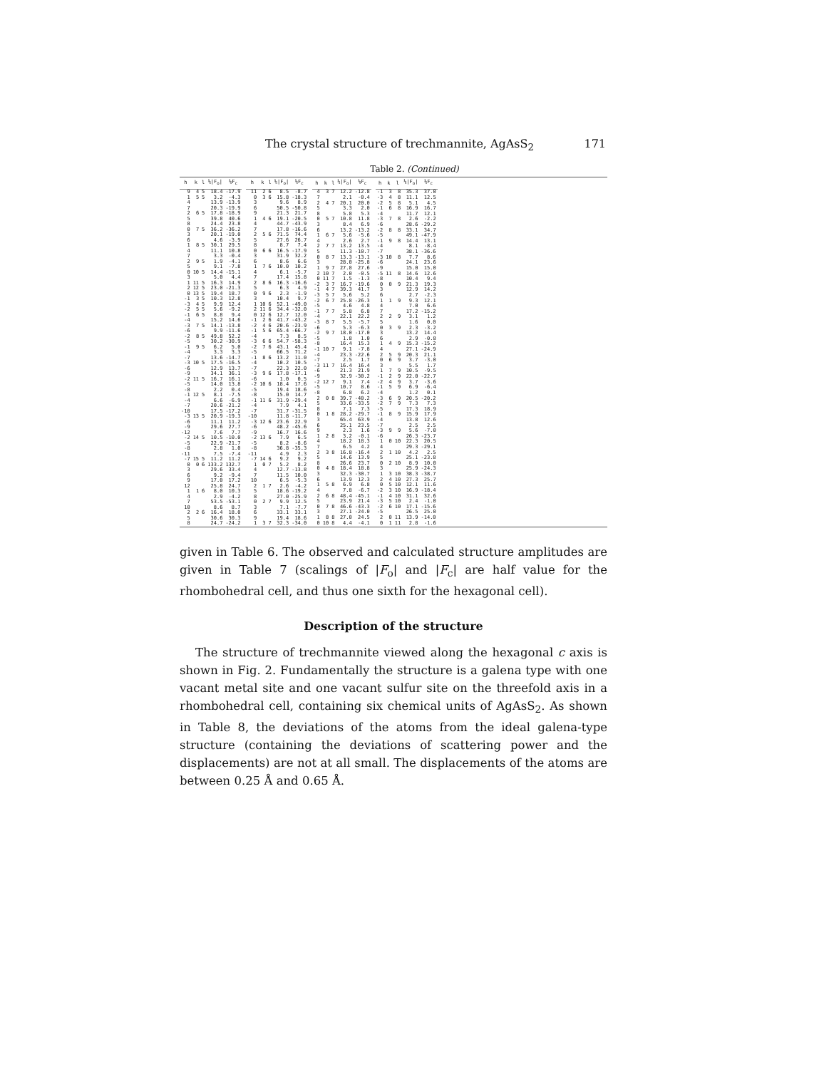The crystal structure of trechmannite, AgAsS<sub>2</sub> 171
Table 2. (Continued)
| h | k | l | ⅙/F<sub>o</sub>/ | ⅙F<sub>c</sub> |
| --- | --- | --- | --- | --- |
| 9 | 4 | 5 | 18.4 | -17.9 |
| 1 | 5 | 5 | 3.2 | -4.3 |
| 4 | | | 13.9 | -13.9 |
| 7 | | | 20.3 | -19.9 |
| 2 | 6 | 5 | 17.8 | -18.9 |
| 5 | | | 39.8 | 40.6 |
| 8 | | | 24.4 | 23.8 |
| 0 | 7 | 5 | 36.2 | -36.2 |
| 3 | | | 20.1 | -19.0 |
| 6 | | | 4.6 | -3.9 |
| 1 | 8 | 5 | 30.1 | 29.5 |
| 4 | | | 11.1 | 10.8 |
| 7 | | | 3.3 | -0.4 |
| 2 | 9 | 5 | 1.9 | -4.1 |
| 5 | | | 9.1 | -7.8 |
| 0 | 10 | 5 | 14.4 | -15.1 |
| 3 | | | 5.0 | 4.4 |
| 1 | 11 | 5 | 16.3 | 14.9 |
| 2 | 12 | 5 | 23.0 | -21.3 |
| 0 | 13 | 5 | 19.4 | 18.7 |
| -1 | 3 | 5 | 10.3 | 12.8 |
| -3 | 4 | 5 | 9.9 | 12.4 |
| -2 | 5 | 5 | 5.6 | -9.2 |
| -1 | 6 | 5 | 8.8 | 9.4 |
| -4 | | | 15.2 | 14.6 |
| -3 | 7 | 5 | 14.1 | -13.8 |
| -6 | | | 9.9 | -11.6 |
| -2 | 8 | 5 | 49.8 | 52.2 |
| -5 | | | 30.2 | -30.9 |
| -1 | 9 | 5 | 6.2 | 5.0 |
| -4 | | | 3.3 | 3.3 |
| -7 | | | 13.6 | -14.7 |
| -3 | 10 | 5 | 17.5 | -16.5 |
| -6 | | | 12.9 | 13.7 |
| -9 | | | 34.1 | 36.1 |
| -2 | 11 | 5 | 16.7 | 16.1 |
| -5 | | | 14.0 | 13.8 |
| -8 | | | 2.2 | 0.4 |
| -1 | 12 | 5 | 8.1 | -7.5 |
| -4 | | | 6.6 | -6.9 |
| -7 | | | 20.6 | -21.2 |
| -10 | | | 17.5 | -17.2 |
| -3 | 13 | 5 | 20.9 | -19.3 |
| -6 | | | 11.1 | 11.2 |
| -9 | | | 29.6 | 27.7 |
| -12 | | | 7.6 | 7.7 |
| -2 | 14 | 5 | 10.5 | -10.0 |
| -5 | | | 22.9 | -21.7 |
| -8 | | | 2.8 | 1.0 |
| -11 | | | 7.5 | -7.4 |
| -7 | 15 | 5 | 11.2 | 11.2 |
| 0 | 0 | 6 | 133.2 | 132.7 |
| 3 | | | 29.6 | 33.4 |
| 6 | | | 9.2 | -9.4 |
| 9 | | | 17.0 | 17.2 |
| 12 | | | 25.8 | 24.7 |
| 1 | 1 | 6 | 8.0 | 10.3 |
| 4 | | | 2.9 | -4.2 |
| 7 | | | 53.5 | -53.1 |
| 10 | | | 8.6 | 8.7 |
| 2 | 2 | 6 | 16.4 | 18.0 |
| 5 | | | 30.6 | 30.3 |
| 8 | | | 24.7 | -24.2 |
| h | k | l | ⅙/F<sub>o</sub>/ | ⅙F<sub>c</sub> |
| --- | --- | --- | --- | --- |
| 11 | 2 | 6 | 8.5 | -8.7 |
| 0 | 3 | 6 | 15.8 | -18.3 |
| 3 | | | 9.6 | 8.9 |
| 6 | | | 50.5 | -50.8 |
| 9 | | | 21.3 | 21.7 |
| 1 | 4 | 6 | 19.1 | -20.5 |
| 4 | | | 44.7 | -43.9 |
| 7 | | | 17.8 | -16.6 |
| 2 | 5 | 6 | 71.5 | 74.4 |
| 5 | | | 27.6 | 26.7 |
| 8 | | | 8.7 | 7.4 |
| 0 | 6 | 6 | 16.5 | -17.9 |
| 3 | | | 31.9 | 32.2 |
| 6 | | | 8.6 | 6.6 |
| 1 | 7 | 6 | 10.0 | 10.2 |
| 4 | | | 6.1 | -5.7 |
| 7 | | | 17.4 | 15.8 |
| 2 | 8 | 6 | 16.3 | -16.6 |
| 5 | | | 6.3 | 4.9 |
| 0 | 9 | 6 | 2.3 | -1.9 |
| 3 | | | 10.4 | 9.7 |
| 1 | 10 | 6 | 52.1 | -49.0 |
| 2 | 11 | 6 | 34.4 | -32.0 |
| 0 | 12 | 6 | 12.7 | 12.0 |
| -1 | 2 | 6 | 41.7 | -43.2 |
| -2 | 4 | 6 | 20.6 | -23.9 |
| -1 | 5 | 6 | 65.4 | -66.7 |
| -4 | | | 7.3 | 8.5 |
| -3 | 6 | 6 | 54.7 | -58.3 |
| -2 | 7 | 6 | 43.1 | 45.4 |
| -5 | | | 66.5 | 71.2 |
| -1 | 8 | 6 | 13.2 | 11.0 |
| -4 | | | 10.2 | 10.5 |
| -7 | | | 22.3 | 22.0 |
| -3 | 9 | 6 | 17.8 | -17.1 |
| -6 | | | 1.0 | 0.5 |
| -2 | 10 | 6 | 18.4 | 17.6 |
| -5 | | | 19.4 | 18.6 |
| -8 | | | 15.0 | 14.7 |
| -1 | 11 | 6 | 31.9 | -29.4 |
| -4 | | | 7.9 | 4.1 |
| -7 | | | 31.7 | -31.5 |
| -10 | | | 11.8 | -11.7 |
| -3 | 12 | 6 | 23.6 | 22.9 |
| -6 | | | 48.2 | -45.6 |
| -9 | | | 16.7 | 16.6 |
| -2 | 13 | 6 | 7.9 | 6.5 |
| -5 | | | 8.2 | -8.6 |
| -8 | | | 36.8 | -35.3 |
| -11 | | | 4.9 | 2.3 |
| -7 | 14 | 6 | 9.2 | 9.2 |
| 1 | 0 | 7 | 5.2 | 8.2 |
| 4 | | | 12.7 | -13.8 |
| 7 | | | 11.5 | 10.0 |
| 10 | | | 6.5 | -5.3 |
| 2 | 1 | 7 | 2.6 | -4.2 |
| 5 | | | 18.6 | -19.2 |
| 8 | | | 27.0 | -25.9 |
| 0 | 2 | 7 | 9.9 | 12.5 |
| 3 | | | 7.1 | -7.7 |
| 6 | | | 33.1 | 33.1 |
| 9 | | | 19.4 | 18.6 |
| 1 | 3 | 7 | 32.3 | -34.0 |
| h | k | l | ⅙/F<sub>o</sub>/ | ⅙F<sub>c</sub> |
| --- | --- | --- | --- | --- |
| 4 | 3 | 7 | 12.2 | -12.8 |
| 7 | | | 2.1 | -0.4 |
| 2 | 4 | 7 | 20.1 | 20.0 |
| 5 | | | 3.3 | 2.0 |
| 8 | | | 5.8 | 5.3 |
| 0 | 5 | 7 | 10.8 | 11.8 |
| 3 | | | 8.4 | 6.9 |
| 6 | | | 13.2 | -13.2 |
| 1 | 6 | 7 | 5.6 | -5.6 |
| 4 | | | 2.6 | 2.7 |
| 2 | 7 | 7 | 13.2 | 13.5 |
| 5 | | | 11.3 | -10.7 |
| 0 | 8 | 7 | 13.3 | -13.1 |
| 3 | | | 28.0 | -25.8 |
| 1 | 9 | 7 | 27.8 | 27.6 |
| 2 | 10 | 7 | 2.0 | -0.5 |
| 0 | 11 | 7 | 1.5 | -1.3 |
| -2 | 3 | 7 | 16.7 | -19.6 |
| -1 | 4 | 7 | 39.3 | 41.7 |
| -3 | 5 | 7 | 5.6 | 5.2 |
| -2 | 6 | 7 | 25.8 | -26.3 |
| -5 | | | 4.6 | 4.8 |
| -1 | 7 | 7 | 5.8 | 6.8 |
| -4 | | | 22.1 | 22.2 |
| -3 | 8 | 7 | 5.5 | -5.7 |
| -6 | | | 5.3 | -6.3 |
| -2 | 9 | 7 | 18.0 | -17.0 |
| -5 | | | 1.8 | 1.0 |
| -8 | | | 16.4 | 15.3 |
| -1 | 10 | 7 | 9.1 | -7.8 |
| -4 | | | 23.3 | -22.6 |
| -7 | | | 2.5 | 1.7 |
| -3 | 11 | 7 | 16.4 | 16.4 |
| -6 | | | 21.3 | 21.9 |
| -9 | | | 32.9 | -30.2 |
| -2 | 12 | 7 | 9.1 | 7.4 |
| -5 | | | 10.7 | 8.6 |
| -8 | | | 6.8 | 6.2 |
| 2 | 0 | 8 | 39.7 | -40.2 |
| 5 | | | 33.6 | -33.5 |
| 8 | | | 7.1 | 7.3 |
| 0 | 1 | 8 | 28.2 | -29.7 |
| 3 | | | 65.4 | 63.9 |
| 6 | | | 25.1 | 23.5 |
| 9 | | | 2.3 | 1.6 |
| 1 | 2 | 8 | 3.2 | -0.1 |
| 4 | | | 18.2 | 18.3 |
| 7 | | | 6.5 | 4.2 |
| 2 | 3 | 8 | 16.8 | -16.4 |
| 5 | | | 14.6 | 13.9 |
| 8 | | | 26.6 | 23.7 |
| 0 | 4 | 8 | 18.4 | 18.8 |
| 3 | | | 32.3 | -30.7 |
| 6 | | | 13.9 | 12.3 |
| 1 | 5 | 8 | 6.9 | 6.8 |
| 4 | | | 7.8 | -6.7 |
| 2 | 6 | 8 | 48.4 | -45.1 |
| 5 | | | 23.9 | 21.4 |
| 0 | 7 | 8 | 46.6 | -43.3 |
| 3 | | | 27.1 | -24.0 |
| 1 | 8 | 8 | 27.0 | 24.5 |
| 0 | 10 | 8 | 4.4 | -4.1 |
| h | k | l | ⅙/F<sub>o</sub>/ | ⅙F<sub>c</sub> |
| --- | --- | --- | --- | --- |
| -1 | 3 | 8 | 35.3 | 37.0 |
| -3 | 4 | 8 | 11.1 | 12.5 |
| -2 | 5 | 8 | 5.1 | 4.5 |
| -1 | 6 | 8 | 16.9 | 16.7 |
| -4 | | | 11.7 | 12.1 |
| -3 | 7 | 8 | 2.6 | -2.2 |
| -6 | | | 28.6 | -29.2 |
| -2 | 8 | 8 | 33.1 | 34.7 |
| -5 | | | 49.1 | -47.9 |
| -1 | 9 | 8 | 14.4 | 13.1 |
| -4 | | | 8.1 | -8.4 |
| -7 | | | 38.1 | -36.6 |
| -3 | 10 | 8 | 7.7 | 8.6 |
| -6 | | | 24.1 | 23.6 |
| -9 | | | 15.0 | 15.0 |
| -5 | 11 | 8 | 14.6 | 12.6 |
| -8 | | | 10.4 | 9.4 |
| 0 | 0 | 9 | 21.3 | 19.3 |
| 3 | | | 12.9 | 14.2 |
| 6 | | | 2.7 | -2.3 |
| 1 | 1 | 9 | 9.3 | 12.1 |
| 4 | | | 7.0 | 6.6 |
| 7 | | | 17.2 | -15.2 |
| 2 | 2 | 9 | 3.1 | 1.2 |
| 5 | | | 1.6 | 0.0 |
| 0 | 3 | 9 | 2.3 | -3.2 |
| 3 | | | 13.2 | 14.4 |
| 6 | | | 2.9 | -0.8 |
| 1 | 4 | 9 | 15.3 | -15.2 |
| 4 | | | 27.1 | -24.9 |
| 2 | 5 | 9 | 20.3 | 21.1 |
| 0 | 6 | 9 | 3.7 | -3.0 |
| 3 | | | 5.5 | 1.7 |
| 1 | 7 | 9 | 10.5 | -9.5 |
| -1 | 2 | 9 | 22.0 | -22.7 |
| -2 | 4 | 9 | 3.7 | -3.6 |
| -1 | 5 | 9 | 6.9 | -6.4 |
| -4 | | | 1.2 | 0.1 |
| -3 | 6 | 9 | 20.5 | -20.2 |
| -2 | 7 | 9 | 7.3 | 7.3 |
| -5 | | | 17.3 | 18.9 |
| -1 | 8 | 9 | 15.9 | 17.9 |
| -4 | | | 13.8 | 12.6 |
| -7 | | | 2.5 | 2.5 |
| -3 | 9 | 9 | 5.6 | -7.0 |
| -6 | | | 26.3 | -23.7 |
| 1 | 0 | 10 | 22.3 | 20.5 |
| 4 | | | 29.3 | -29.1 |
| 2 | 1 | 10 | 4.2 | 2.5 |
| 5 | | | 25.1 | -23.8 |
| 0 | 2 | 10 | 8.9 | 10.0 |
| 3 | | | 25.9 | -24.3 |
| 1 | 3 | 10 | 38.3 | -38.7 |
| 2 | 4 | 10 | 27.3 | 25.7 |
| 0 | 5 | 10 | 12.1 | 11.6 |
| -2 | 3 | 10 | 16.9 | -18.4 |
| -1 | 4 | 10 | 31.1 | 32.6 |
| -3 | 5 | 10 | 2.4 | -1.0 |
| -2 | 6 | 10 | 17.1 | -15.6 |
| -5 | | | 26.5 | 25.0 |
| 2 | 0 | 11 | 13.9 | -14.0 |
| 0 | 1 | 11 | 2.8 | -1.6 |
given in Table 6. The observed and calculated structure amplitudes are given in Table 7 (scalings of |F<sub>o</sub>| and |F<sub>c</sub>| are half value for the rhombohedral cell, and thus one sixth for the hexagonal cell).
Description of the structure
The structure of trechmannite viewed along the hexagonal c axis is shown in Fig. 2. Fundamentally the structure is a galena type with one vacant metal site and one vacant sulfur site on the threefold axis in a rhombohedral cell, containing six chemical units of AgAsS<sub>2</sub>. As shown in Table 8, the deviations of the atoms from the ideal galena-type structure (containing the deviations of scattering power and the displacements) are not at all small. The displacements of the atoms are between 0.25 Å and 0.65 Å.